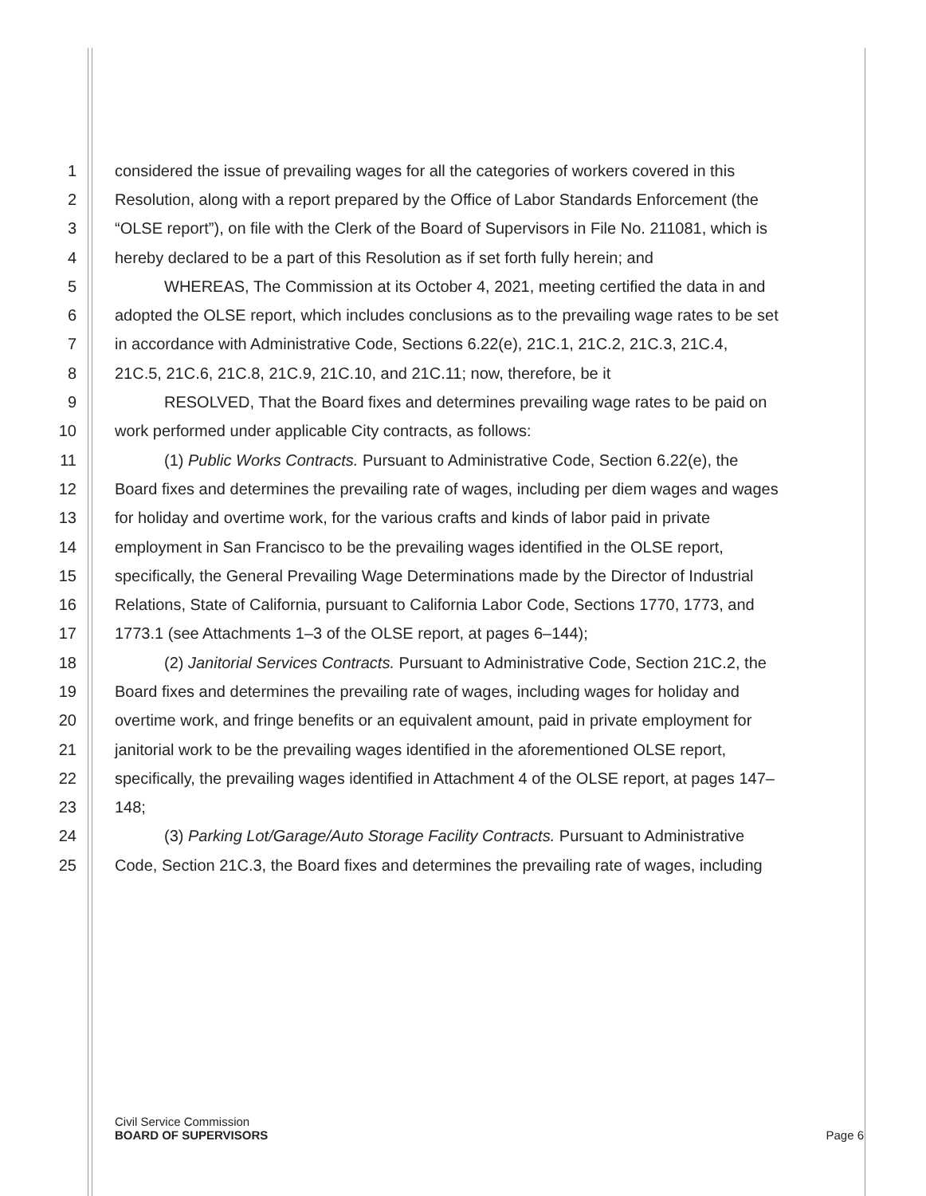1 considered the issue of prevailing wages for all the categories of workers covered in this
2 Resolution, along with a report prepared by the Office of Labor Standards Enforcement (the
3 “OLSE report”), on file with the Clerk of the Board of Supervisors in File No. 211081, which is
4 hereby declared to be a part of this Resolution as if set forth fully herein; and
5 WHEREAS, The Commission at its October 4, 2021, meeting certified the data in and
6 adopted the OLSE report, which includes conclusions as to the prevailing wage rates to be set
7 in accordance with Administrative Code, Sections 6.22(e), 21C.1, 21C.2, 21C.3, 21C.4,
8 21C.5, 21C.6, 21C.8, 21C.9, 21C.10, and 21C.11; now, therefore, be it
9 RESOLVED, That the Board fixes and determines prevailing wage rates to be paid on
10 work performed under applicable City contracts, as follows:
11 (1) Public Works Contracts. Pursuant to Administrative Code, Section 6.22(e), the
12 Board fixes and determines the prevailing rate of wages, including per diem wages and wages
13 for holiday and overtime work, for the various crafts and kinds of labor paid in private
14 employment in San Francisco to be the prevailing wages identified in the OLSE report,
15 specifically, the General Prevailing Wage Determinations made by the Director of Industrial
16 Relations, State of California, pursuant to California Labor Code, Sections 1770, 1773, and
17 1773.1 (see Attachments 1–3 of the OLSE report, at pages 6–144);
18 (2) Janitorial Services Contracts. Pursuant to Administrative Code, Section 21C.2, the
19 Board fixes and determines the prevailing rate of wages, including wages for holiday and
20 overtime work, and fringe benefits or an equivalent amount, paid in private employment for
21 janitorial work to be the prevailing wages identified in the aforementioned OLSE report,
22 specifically, the prevailing wages identified in Attachment 4 of the OLSE report, at pages 147–
23 148;
24 (3) Parking Lot/Garage/Auto Storage Facility Contracts. Pursuant to Administrative
25 Code, Section 21C.3, the Board fixes and determines the prevailing rate of wages, including
Civil Service Commission
BOARD OF SUPERVISORS
Page 6